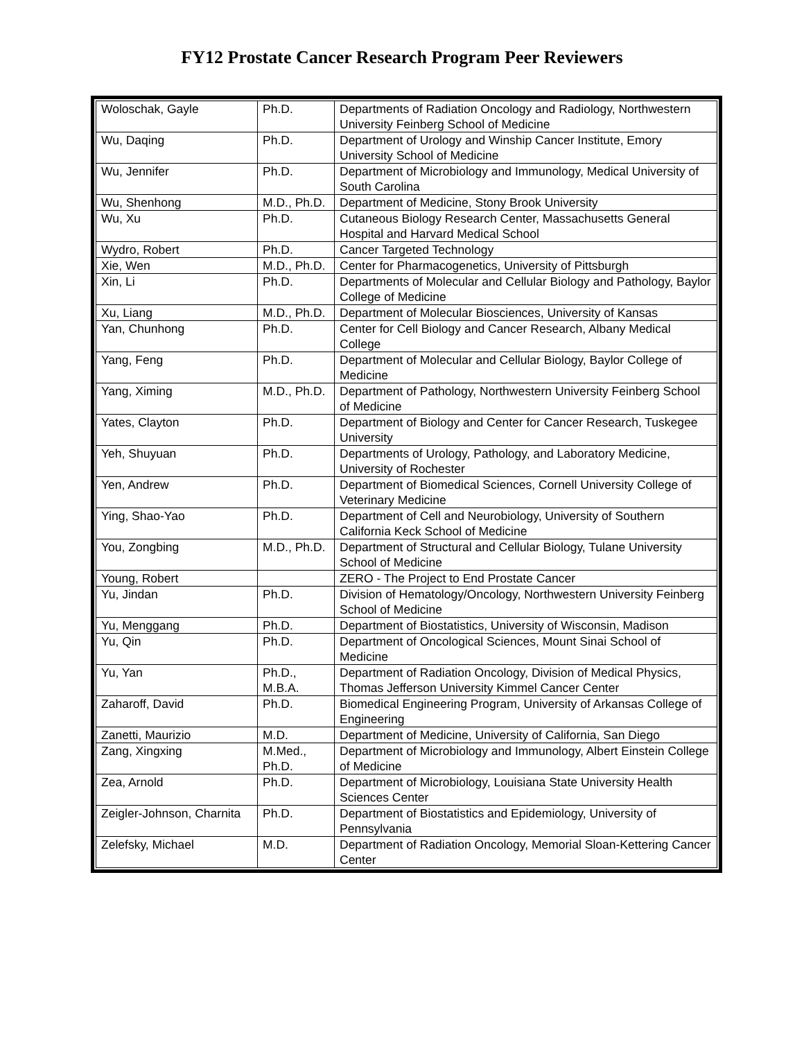FY12 Prostate Cancer Research Program Peer Reviewers
| Woloschak, Gayle | Ph.D. | Departments of Radiation Oncology and Radiology, Northwestern University Feinberg School of Medicine |
| Wu, Daqing | Ph.D. | Department of Urology and Winship Cancer Institute, Emory University School of Medicine |
| Wu, Jennifer | Ph.D. | Department of Microbiology and Immunology, Medical University of South Carolina |
| Wu, Shenhong | M.D., Ph.D. | Department of Medicine, Stony Brook University |
| Wu, Xu | Ph.D. | Cutaneous Biology Research Center, Massachusetts General Hospital and Harvard Medical School |
| Wydro, Robert | Ph.D. | Cancer Targeted Technology |
| Xie, Wen | M.D., Ph.D. | Center for Pharmacogenetics, University of Pittsburgh |
| Xin, Li | Ph.D. | Departments of Molecular and Cellular Biology and Pathology, Baylor College of Medicine |
| Xu, Liang | M.D., Ph.D. | Department of Molecular Biosciences, University of Kansas |
| Yan, Chunhong | Ph.D. | Center for Cell Biology and Cancer Research, Albany Medical College |
| Yang, Feng | Ph.D. | Department of Molecular and Cellular Biology, Baylor College of Medicine |
| Yang, Ximing | M.D., Ph.D. | Department of Pathology, Northwestern University Feinberg School of Medicine |
| Yates, Clayton | Ph.D. | Department of Biology and Center for Cancer Research, Tuskegee University |
| Yeh, Shuyuan | Ph.D. | Departments of Urology, Pathology, and Laboratory Medicine, University of Rochester |
| Yen, Andrew | Ph.D. | Department of Biomedical Sciences, Cornell University College of Veterinary Medicine |
| Ying, Shao-Yao | Ph.D. | Department of Cell and Neurobiology, University of Southern California Keck School of Medicine |
| You, Zongbing | M.D., Ph.D. | Department of Structural and Cellular Biology, Tulane University School of Medicine |
| Young, Robert | | ZERO - The Project to End Prostate Cancer |
| Yu, Jindan | Ph.D. | Division of Hematology/Oncology, Northwestern University Feinberg School of Medicine |
| Yu, Menggang | Ph.D. | Department of Biostatistics, University of Wisconsin, Madison |
| Yu, Qin | Ph.D. | Department of Oncological Sciences, Mount Sinai School of Medicine |
| Yu, Yan | Ph.D., M.B.A. | Department of Radiation Oncology, Division of Medical Physics, Thomas Jefferson University Kimmel Cancer Center |
| Zaharoff, David | Ph.D. | Biomedical Engineering Program, University of Arkansas College of Engineering |
| Zanetti, Maurizio | M.D. | Department of Medicine, University of California, San Diego |
| Zang, Xingxing | M.Med., Ph.D. | Department of Microbiology and Immunology, Albert Einstein College of Medicine |
| Zea, Arnold | Ph.D. | Department of Microbiology, Louisiana State University Health Sciences Center |
| Zeigler-Johnson, Charnita | Ph.D. | Department of Biostatistics and Epidemiology, University of Pennsylvania |
| Zelefsky, Michael | M.D. | Department of Radiation Oncology, Memorial Sloan-Kettering Cancer Center |